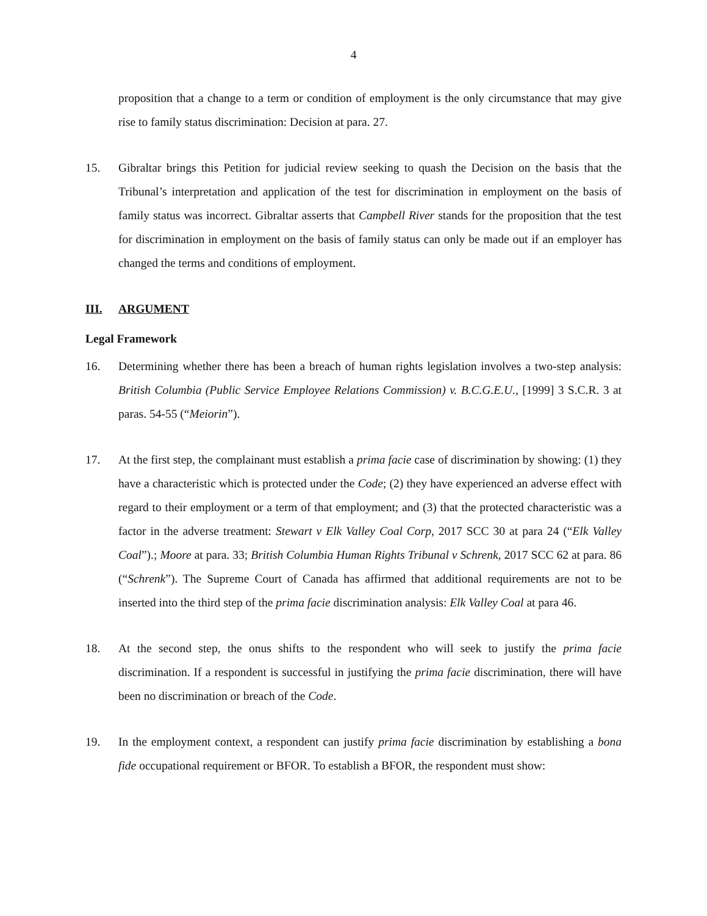4
proposition that a change to a term or condition of employment is the only circumstance that may give rise to family status discrimination: Decision at para. 27.
15. Gibraltar brings this Petition for judicial review seeking to quash the Decision on the basis that the Tribunal’s interpretation and application of the test for discrimination in employment on the basis of family status was incorrect. Gibraltar asserts that Campbell River stands for the proposition that the test for discrimination in employment on the basis of family status can only be made out if an employer has changed the terms and conditions of employment.
III. ARGUMENT
Legal Framework
16. Determining whether there has been a breach of human rights legislation involves a two-step analysis: British Columbia (Public Service Employee Relations Commission) v. B.C.G.E.U., [1999] 3 S.C.R. 3 at paras. 54-55 (“Meiorin”).
17. At the first step, the complainant must establish a prima facie case of discrimination by showing: (1) they have a characteristic which is protected under the Code; (2) they have experienced an adverse effect with regard to their employment or a term of that employment; and (3) that the protected characteristic was a factor in the adverse treatment: Stewart v Elk Valley Coal Corp, 2017 SCC 30 at para 24 (“Elk Valley Coal”).; Moore at para. 33; British Columbia Human Rights Tribunal v Schrenk, 2017 SCC 62 at para. 86 (“Schrenk”). The Supreme Court of Canada has affirmed that additional requirements are not to be inserted into the third step of the prima facie discrimination analysis: Elk Valley Coal at para 46.
18. At the second step, the onus shifts to the respondent who will seek to justify the prima facie discrimination. If a respondent is successful in justifying the prima facie discrimination, there will have been no discrimination or breach of the Code.
19. In the employment context, a respondent can justify prima facie discrimination by establishing a bona fide occupational requirement or BFOR. To establish a BFOR, the respondent must show: